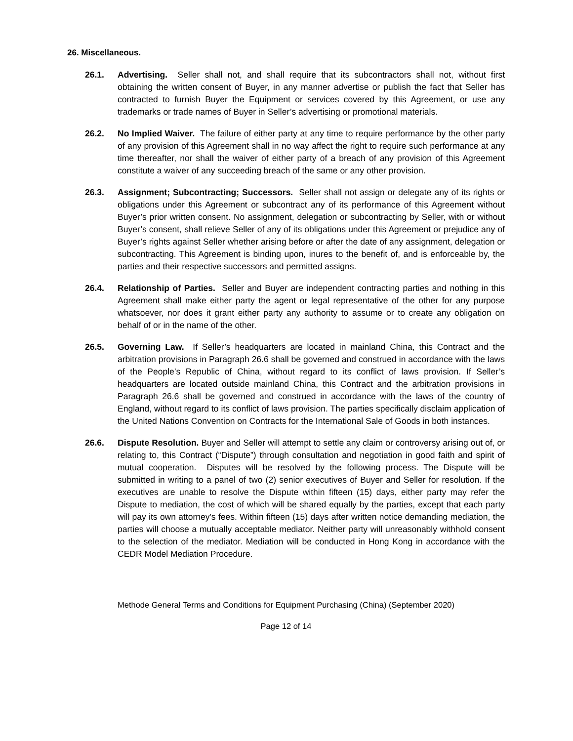26. Miscellaneous.
26.1. Advertising. Seller shall not, and shall require that its subcontractors shall not, without first obtaining the written consent of Buyer, in any manner advertise or publish the fact that Seller has contracted to furnish Buyer the Equipment or services covered by this Agreement, or use any trademarks or trade names of Buyer in Seller’s advertising or promotional materials.
26.2. No Implied Waiver. The failure of either party at any time to require performance by the other party of any provision of this Agreement shall in no way affect the right to require such performance at any time thereafter, nor shall the waiver of either party of a breach of any provision of this Agreement constitute a waiver of any succeeding breach of the same or any other provision.
26.3. Assignment; Subcontracting; Successors. Seller shall not assign or delegate any of its rights or obligations under this Agreement or subcontract any of its performance of this Agreement without Buyer’s prior written consent. No assignment, delegation or subcontracting by Seller, with or without Buyer’s consent, shall relieve Seller of any of its obligations under this Agreement or prejudice any of Buyer’s rights against Seller whether arising before or after the date of any assignment, delegation or subcontracting. This Agreement is binding upon, inures to the benefit of, and is enforceable by, the parties and their respective successors and permitted assigns.
26.4. Relationship of Parties. Seller and Buyer are independent contracting parties and nothing in this Agreement shall make either party the agent or legal representative of the other for any purpose whatsoever, nor does it grant either party any authority to assume or to create any obligation on behalf of or in the name of the other.
26.5. Governing Law. If Seller’s headquarters are located in mainland China, this Contract and the arbitration provisions in Paragraph 26.6 shall be governed and construed in accordance with the laws of the People’s Republic of China, without regard to its conflict of laws provision. If Seller’s headquarters are located outside mainland China, this Contract and the arbitration provisions in Paragraph 26.6 shall be governed and construed in accordance with the laws of the country of England, without regard to its conflict of laws provision. The parties specifically disclaim application of the United Nations Convention on Contracts for the International Sale of Goods in both instances.
26.6. Dispute Resolution. Buyer and Seller will attempt to settle any claim or controversy arising out of, or relating to, this Contract (“Dispute”) through consultation and negotiation in good faith and spirit of mutual cooperation. Disputes will be resolved by the following process. The Dispute will be submitted in writing to a panel of two (2) senior executives of Buyer and Seller for resolution. If the executives are unable to resolve the Dispute within fifteen (15) days, either party may refer the Dispute to mediation, the cost of which will be shared equally by the parties, except that each party will pay its own attorney's fees. Within fifteen (15) days after written notice demanding mediation, the parties will choose a mutually acceptable mediator. Neither party will unreasonably withhold consent to the selection of the mediator. Mediation will be conducted in Hong Kong in accordance with the CEDR Model Mediation Procedure.
Methode General Terms and Conditions for Equipment Purchasing (China) (September 2020)
Page 12 of 14